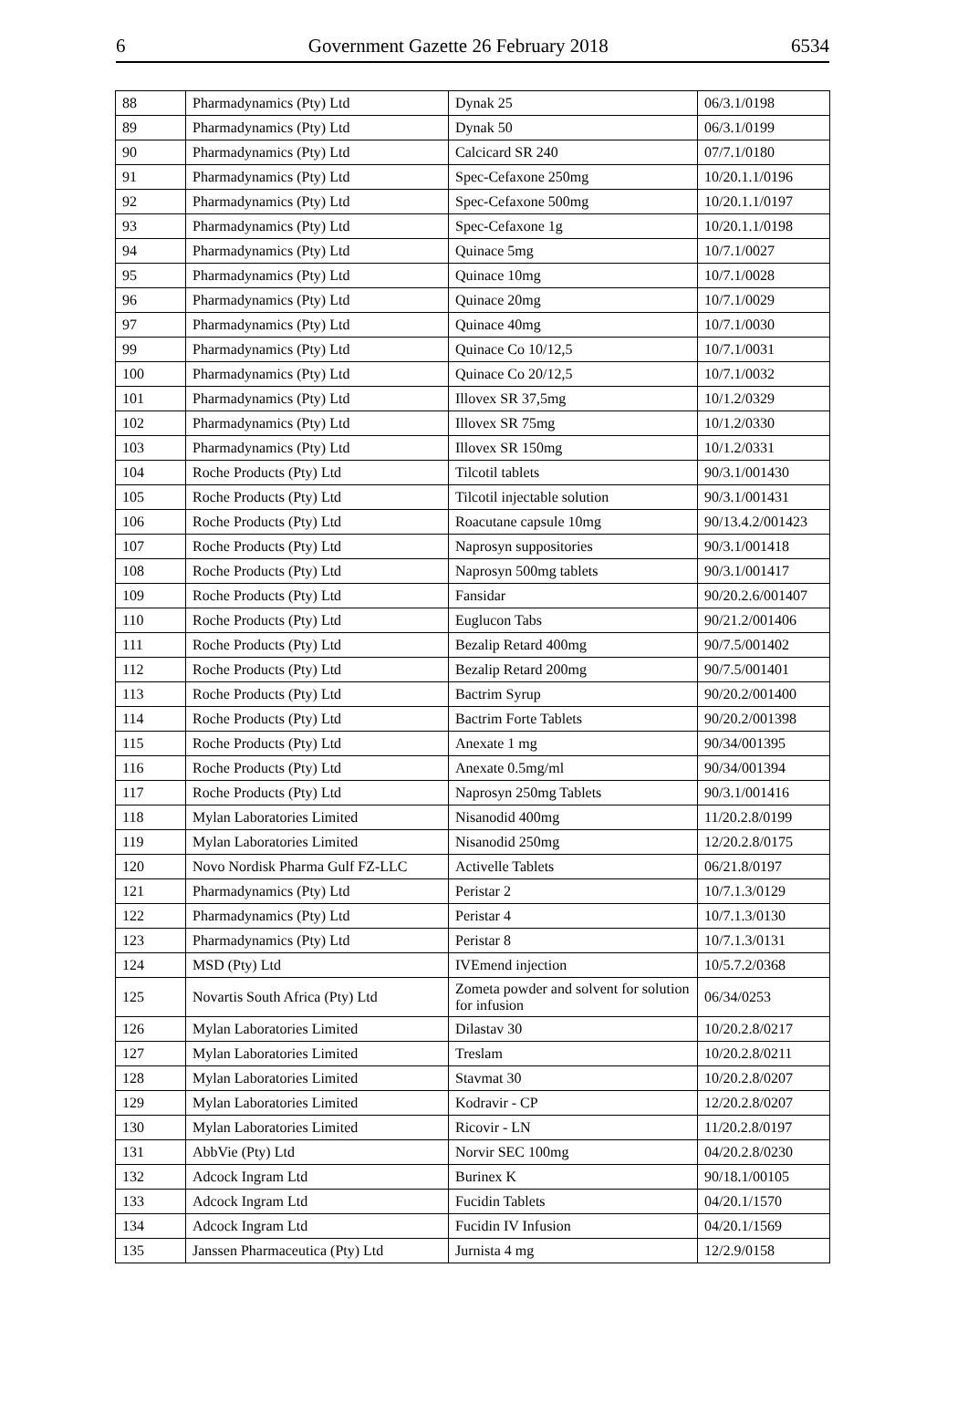6 Government Gazette 26 February 2018 6534
| 88 | Pharmadynamics (Pty) Ltd | Dynak 25 | 06/3.1/0198 |
| 89 | Pharmadynamics (Pty) Ltd | Dynak 50 | 06/3.1/0199 |
| 90 | Pharmadynamics (Pty) Ltd | Calcicard SR 240 | 07/7.1/0180 |
| 91 | Pharmadynamics (Pty) Ltd | Spec-Cefaxone 250mg | 10/20.1.1/0196 |
| 92 | Pharmadynamics (Pty) Ltd | Spec-Cefaxone 500mg | 10/20.1.1/0197 |
| 93 | Pharmadynamics (Pty) Ltd | Spec-Cefaxone 1g | 10/20.1.1/0198 |
| 94 | Pharmadynamics (Pty) Ltd | Quinace 5mg | 10/7.1/0027 |
| 95 | Pharmadynamics (Pty) Ltd | Quinace 10mg | 10/7.1/0028 |
| 96 | Pharmadynamics (Pty) Ltd | Quinace 20mg | 10/7.1/0029 |
| 97 | Pharmadynamics (Pty) Ltd | Quinace 40mg | 10/7.1/0030 |
| 99 | Pharmadynamics (Pty) Ltd | Quinace Co 10/12,5 | 10/7.1/0031 |
| 100 | Pharmadynamics (Pty) Ltd | Quinace Co 20/12,5 | 10/7.1/0032 |
| 101 | Pharmadynamics (Pty) Ltd | Illovex SR 37,5mg | 10/1.2/0329 |
| 102 | Pharmadynamics (Pty) Ltd | Illovex SR 75mg | 10/1.2/0330 |
| 103 | Pharmadynamics (Pty) Ltd | Illovex SR 150mg | 10/1.2/0331 |
| 104 | Roche Products (Pty) Ltd | Tilcotil tablets | 90/3.1/001430 |
| 105 | Roche Products (Pty) Ltd | Tilcotil injectable solution | 90/3.1/001431 |
| 106 | Roche Products (Pty) Ltd | Roacutane capsule 10mg | 90/13.4.2/001423 |
| 107 | Roche Products (Pty) Ltd | Naprosyn suppositories | 90/3.1/001418 |
| 108 | Roche Products (Pty) Ltd | Naprosyn 500mg tablets | 90/3.1/001417 |
| 109 | Roche Products (Pty) Ltd | Fansidar | 90/20.2.6/001407 |
| 110 | Roche Products (Pty) Ltd | Euglucon Tabs | 90/21.2/001406 |
| 111 | Roche Products (Pty) Ltd | Bezalip Retard 400mg | 90/7.5/001402 |
| 112 | Roche Products (Pty) Ltd | Bezalip Retard 200mg | 90/7.5/001401 |
| 113 | Roche Products (Pty) Ltd | Bactrim Syrup | 90/20.2/001400 |
| 114 | Roche Products (Pty) Ltd | Bactrim Forte Tablets | 90/20.2/001398 |
| 115 | Roche Products (Pty) Ltd | Anexate 1 mg | 90/34/001395 |
| 116 | Roche Products (Pty) Ltd | Anexate 0.5mg/ml | 90/34/001394 |
| 117 | Roche Products (Pty) Ltd | Naprosyn 250mg Tablets | 90/3.1/001416 |
| 118 | Mylan Laboratories Limited | Nisanodid 400mg | 11/20.2.8/0199 |
| 119 | Mylan Laboratories Limited | Nisanodid 250mg | 12/20.2.8/0175 |
| 120 | Novo Nordisk Pharma Gulf FZ-LLC | Activelle Tablets | 06/21.8/0197 |
| 121 | Pharmadynamics (Pty) Ltd | Peristar 2 | 10/7.1.3/0129 |
| 122 | Pharmadynamics (Pty) Ltd | Peristar 4 | 10/7.1.3/0130 |
| 123 | Pharmadynamics (Pty) Ltd | Peristar 8 | 10/7.1.3/0131 |
| 124 | MSD (Pty) Ltd | IVEmend injection | 10/5.7.2/0368 |
| 125 | Novartis South Africa (Pty) Ltd | Zometa powder and solvent for solution for infusion | 06/34/0253 |
| 126 | Mylan Laboratories Limited | Dilastav 30 | 10/20.2.8/0217 |
| 127 | Mylan Laboratories Limited | Treslam | 10/20.2.8/0211 |
| 128 | Mylan Laboratories Limited | Stavmat 30 | 10/20.2.8/0207 |
| 129 | Mylan Laboratories Limited | Kodravir - CP | 12/20.2.8/0207 |
| 130 | Mylan Laboratories Limited | Ricovir - LN | 11/20.2.8/0197 |
| 131 | AbbVie (Pty) Ltd | Norvir SEC 100mg | 04/20.2.8/0230 |
| 132 | Adcock Ingram Ltd | Burinex K | 90/18.1/00105 |
| 133 | Adcock Ingram Ltd | Fucidin Tablets | 04/20.1/1570 |
| 134 | Adcock Ingram Ltd | Fucidin IV Infusion | 04/20.1/1569 |
| 135 | Janssen Pharmaceutica (Pty) Ltd | Jurnista 4 mg | 12/2.9/0158 |